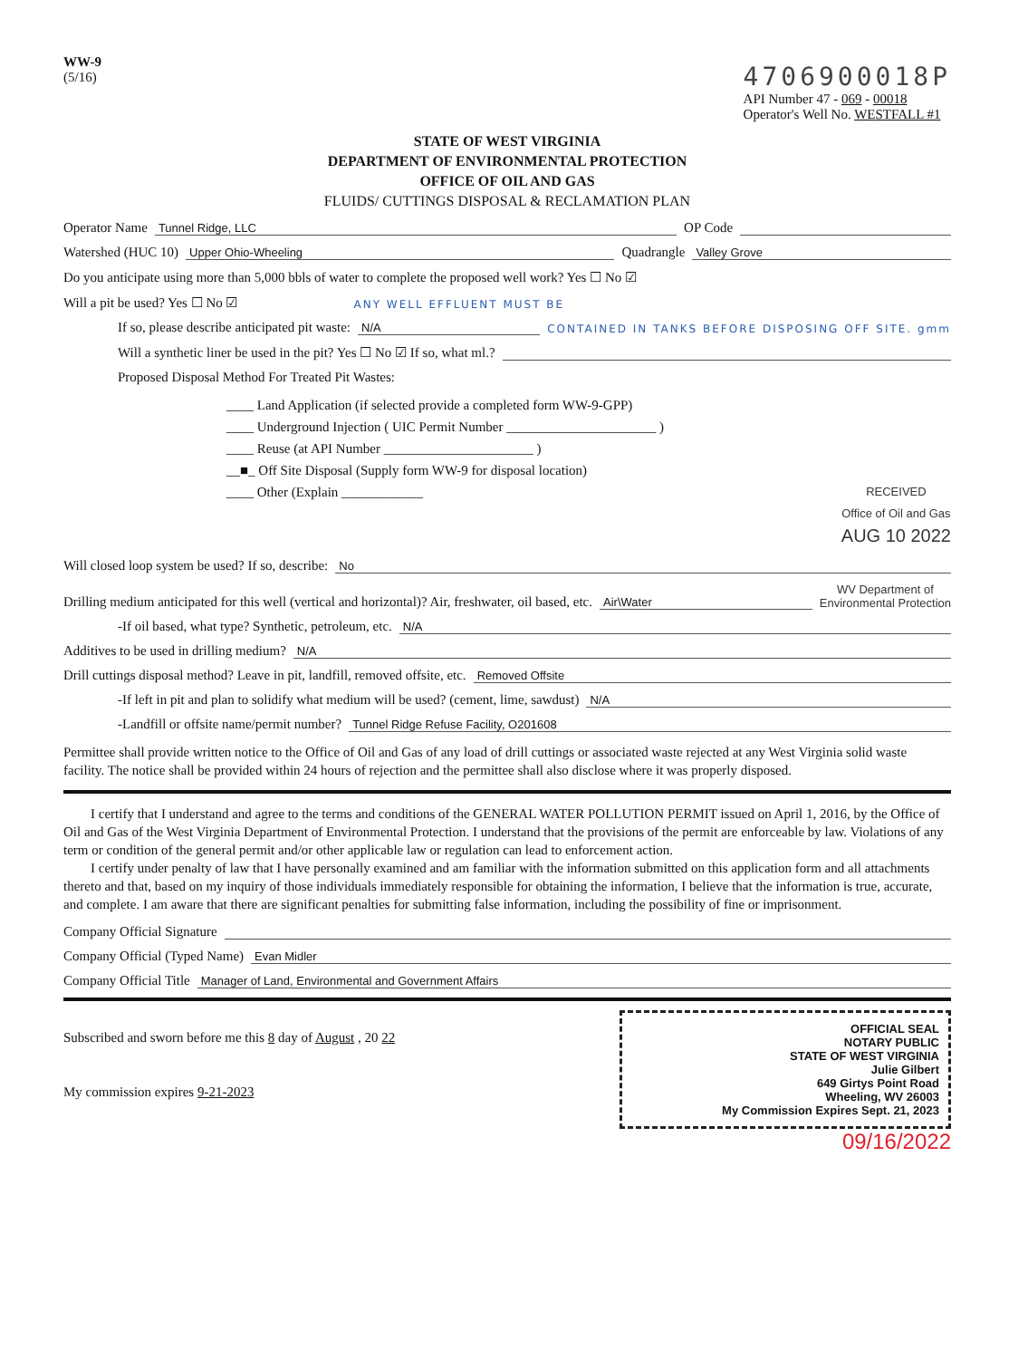WW-9
(5/16)
4706900018P
API Number 47 - 069 - 00018
Operator's Well No. WESTFALL #1
STATE OF WEST VIRGINIA
DEPARTMENT OF ENVIRONMENTAL PROTECTION
OFFICE OF OIL AND GAS
FLUIDS/ CUTTINGS DISPOSAL & RECLAMATION PLAN
Operator Name Tunnel Ridge, LLC OP Code
Watershed (HUC 10) Upper Ohio-Wheeling Quadrangle Valley Grove
Do you anticipate using more than 5,000 bbls of water to complete the proposed well work? Yes ☐ No ☑
Will a pit be used? Yes ☐ No ☑ ANY WELL EFFLUENT MUST BE
If so, please describe anticipated pit waste: N/A CONTAINED IN TANKS BEFORE DISPOSING OFF SITE. gmm
Will a synthetic liner be used in the pit? Yes ☐ No ☑ If so, what ml.?
Proposed Disposal Method For Treated Pit Wastes:
____ Land Application (if selected provide a completed form WW-9-GPP)
____ Underground Injection ( UIC Permit Number ______________________ )
____ Reuse (at API Number ______________________ )
__■_ Off Site Disposal (Supply form WW-9 for disposal location)
____ Other (Explain ____________ RECEIVED
Office of Oil and Gas
AUG 10 2022
Will closed loop system be used? If so, describe: No
Drilling medium anticipated for this well (vertical and horizontal)? Air, freshwater, oil based, etc. Air\Water WV Department of
Environmental Protection
-If oil based, what type? Synthetic, petroleum, etc. N/A
Additives to be used in drilling medium? N/A
Drill cuttings disposal method? Leave in pit, landfill, removed offsite, etc. Removed Offsite
-If left in pit and plan to solidify what medium will be used? (cement, lime, sawdust) N/A
-Landfill or offsite name/permit number? Tunnel Ridge Refuse Facility, O201608
Permittee shall provide written notice to the Office of Oil and Gas of any load of drill cuttings or associated waste rejected at any West Virginia solid waste facility. The notice shall be provided within 24 hours of rejection and the permittee shall also disclose where it was properly disposed.
  I certify that I understand and agree to the terms and conditions of the GENERAL WATER POLLUTION PERMIT issued on April 1, 2016, by the Office of Oil and Gas of the West Virginia Department of Environmental Protection. I understand that the provisions of the permit are enforceable by law. Violations of any term or condition of the general permit and/or other applicable law or regulation can lead to enforcement action.
  I certify under penalty of law that I have personally examined and am familiar with the information submitted on this application form and all attachments thereto and that, based on my inquiry of those individuals immediately responsible for obtaining the information, I believe that the information is true, accurate, and complete. I am aware that there are significant penalties for submitting false information, including the possibility of fine or imprisonment.
Company Official Signature
Company Official (Typed Name) Evan Midler
Company Official Title Manager of Land, Environmental and Government Affairs
Subscribed and sworn before me this 8 day of August , 20 22
My commission expires 9-21-2023
OFFICIAL SEAL
NOTARY PUBLIC
STATE OF WEST VIRGINIA
Julie Gilbert
649 Girtys Point Road
Wheeling, WV 26003
My Commission Expires Sept. 21, 2023
09/16/2022